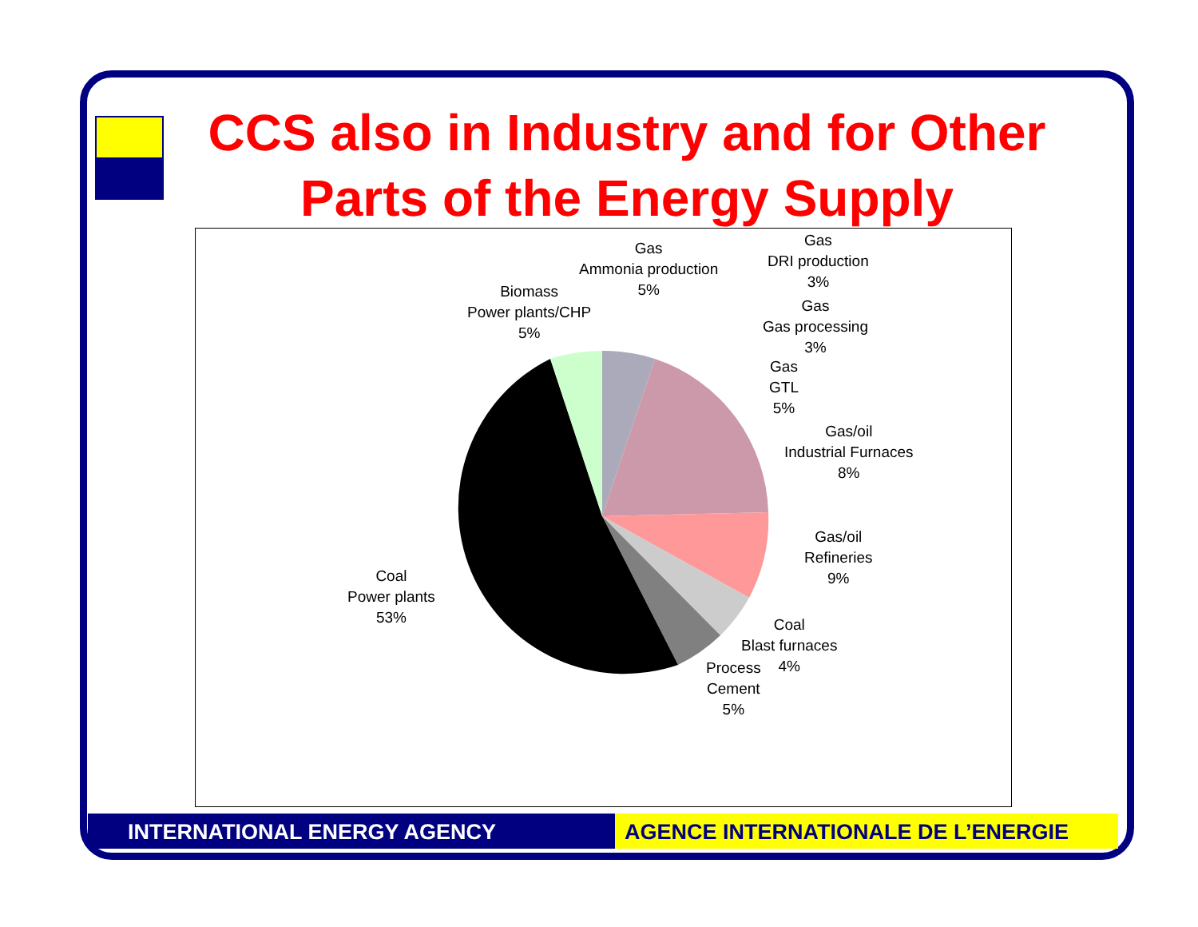CCS also in Industry and for Other Parts of the Energy Supply
Gas
Ammonia production
5%
Gas
DRI production
3%
Biomass
Power plants/CHP
5%
Gas
Gas processing
3%
Gas
GTL
5%
Gas/oil
Industrial Furnaces
8%
Gas/oil
Refineries
9%
Coal
Power plants
53%
Coal
Blast furnaces
4%
Process
Cement
5%
INTERNATIONAL ENERGY AGENCY AGENCE INTERNATIONALE DE L’ENERGIE